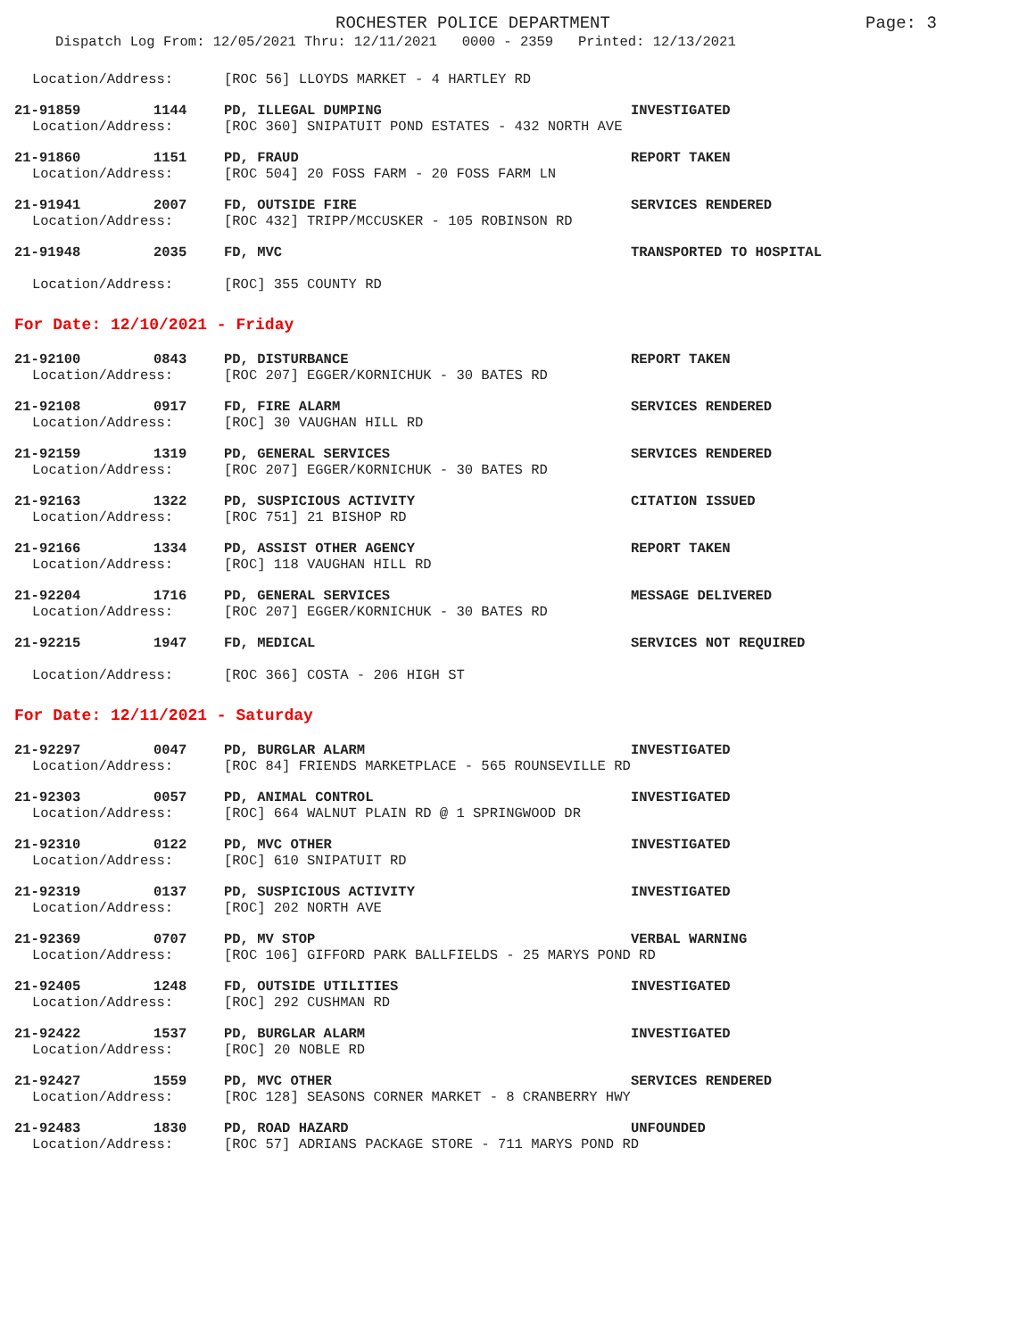ROCHESTER POLICE DEPARTMENT Page: 3
Dispatch Log From: 12/05/2021 Thru: 12/11/2021 0000 - 2359 Printed: 12/13/2021
Location/Address: [ROC 56] LLOYDS MARKET - 4 HARTLEY RD
21-91859 1144 PD, ILLEGAL DUMPING INVESTIGATED
Location/Address: [ROC 360] SNIPATUIT POND ESTATES - 432 NORTH AVE
21-91860 1151 PD, FRAUD REPORT TAKEN
Location/Address: [ROC 504] 20 FOSS FARM - 20 FOSS FARM LN
21-91941 2007 FD, OUTSIDE FIRE SERVICES RENDERED
Location/Address: [ROC 432] TRIPP/MCCUSKER - 105 ROBINSON RD
21-91948 2035 FD, MVC TRANSPORTED TO HOSPITAL
Location/Address: [ROC] 355 COUNTY RD
For Date: 12/10/2021 - Friday
21-92100 0843 PD, DISTURBANCE REPORT TAKEN
Location/Address: [ROC 207] EGGER/KORNICHUK - 30 BATES RD
21-92108 0917 FD, FIRE ALARM SERVICES RENDERED
Location/Address: [ROC] 30 VAUGHAN HILL RD
21-92159 1319 PD, GENERAL SERVICES SERVICES RENDERED
Location/Address: [ROC 207] EGGER/KORNICHUK - 30 BATES RD
21-92163 1322 PD, SUSPICIOUS ACTIVITY CITATION ISSUED
Location/Address: [ROC 751] 21 BISHOP RD
21-92166 1334 PD, ASSIST OTHER AGENCY REPORT TAKEN
Location/Address: [ROC] 118 VAUGHAN HILL RD
21-92204 1716 PD, GENERAL SERVICES MESSAGE DELIVERED
Location/Address: [ROC 207] EGGER/KORNICHUK - 30 BATES RD
21-92215 1947 FD, MEDICAL SERVICES NOT REQUIRED
Location/Address: [ROC 366] COSTA - 206 HIGH ST
For Date: 12/11/2021 - Saturday
21-92297 0047 PD, BURGLAR ALARM INVESTIGATED
Location/Address: [ROC 84] FRIENDS MARKETPLACE - 565 ROUNSEVILLE RD
21-92303 0057 PD, ANIMAL CONTROL INVESTIGATED
Location/Address: [ROC] 664 WALNUT PLAIN RD @ 1 SPRINGWOOD DR
21-92310 0122 PD, MVC OTHER INVESTIGATED
Location/Address: [ROC] 610 SNIPATUIT RD
21-92319 0137 PD, SUSPICIOUS ACTIVITY INVESTIGATED
Location/Address: [ROC] 202 NORTH AVE
21-92369 0707 PD, MV STOP VERBAL WARNING
Location/Address: [ROC 106] GIFFORD PARK BALLFIELDS - 25 MARYS POND RD
21-92405 1248 FD, OUTSIDE UTILITIES INVESTIGATED
Location/Address: [ROC] 292 CUSHMAN RD
21-92422 1537 PD, BURGLAR ALARM INVESTIGATED
Location/Address: [ROC] 20 NOBLE RD
21-92427 1559 PD, MVC OTHER SERVICES RENDERED
Location/Address: [ROC 128] SEASONS CORNER MARKET - 8 CRANBERRY HWY
21-92483 1830 PD, ROAD HAZARD UNFOUNDED
Location/Address: [ROC 57] ADRIANS PACKAGE STORE - 711 MARYS POND RD